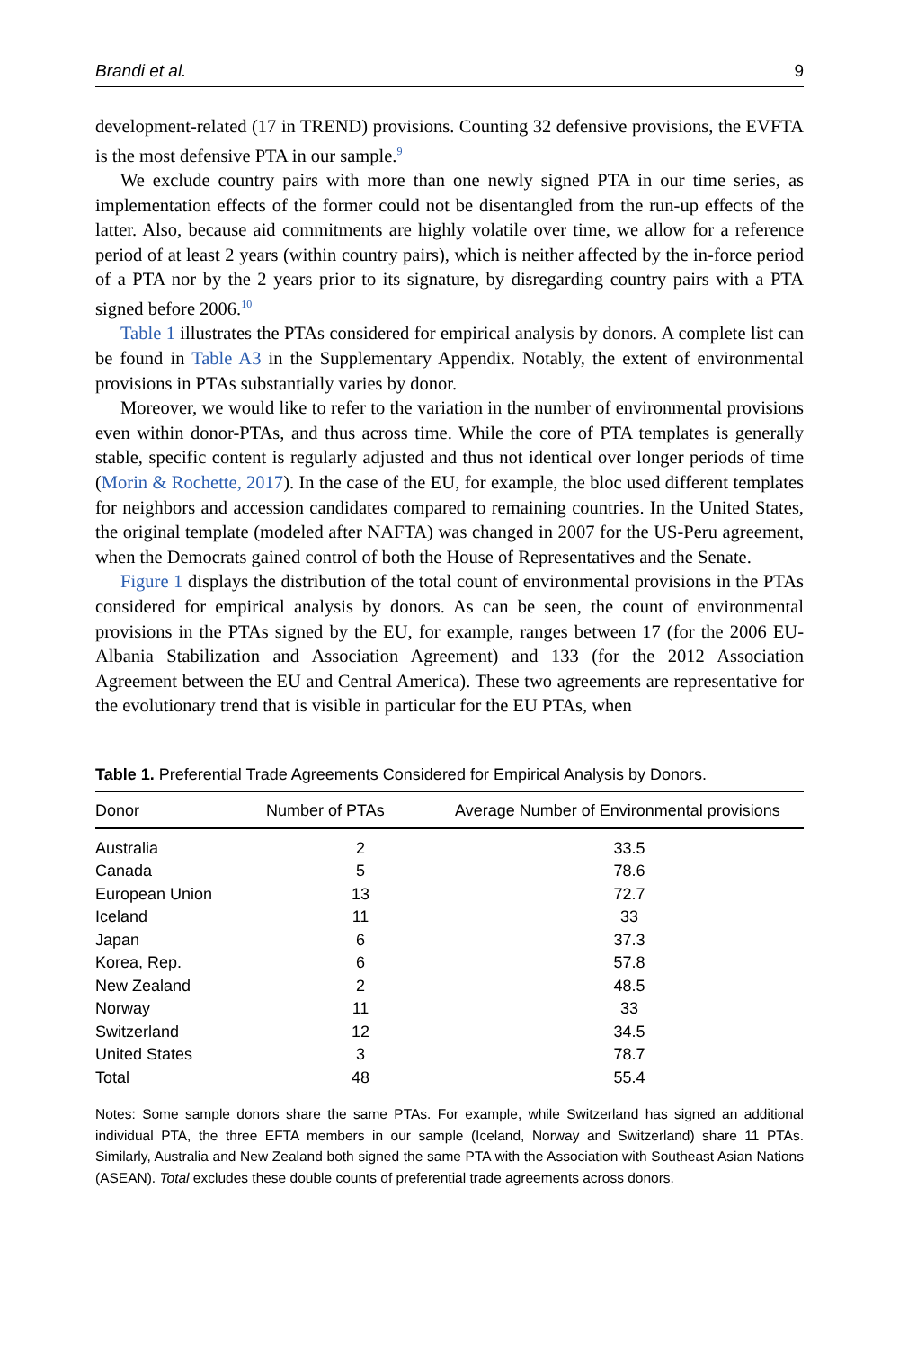Brandi et al. 9
development-related (17 in TREND) provisions. Counting 32 defensive provisions, the EVFTA is the most defensive PTA in our sample.<sup>9</sup>
We exclude country pairs with more than one newly signed PTA in our time series, as implementation effects of the former could not be disentangled from the run-up effects of the latter. Also, because aid commitments are highly volatile over time, we allow for a reference period of at least 2 years (within country pairs), which is neither affected by the in-force period of a PTA nor by the 2 years prior to its signature, by disregarding country pairs with a PTA signed before 2006.<sup>10</sup>
Table 1 illustrates the PTAs considered for empirical analysis by donors. A complete list can be found in Table A3 in the Supplementary Appendix. Notably, the extent of environmental provisions in PTAs substantially varies by donor.
Moreover, we would like to refer to the variation in the number of environmental provisions even within donor-PTAs, and thus across time. While the core of PTA templates is generally stable, specific content is regularly adjusted and thus not identical over longer periods of time (Morin & Rochette, 2017). In the case of the EU, for example, the bloc used different templates for neighbors and accession candidates compared to remaining countries. In the United States, the original template (modeled after NAFTA) was changed in 2007 for the US-Peru agreement, when the Democrats gained control of both the House of Representatives and the Senate.
Figure 1 displays the distribution of the total count of environmental provisions in the PTAs considered for empirical analysis by donors. As can be seen, the count of environmental provisions in the PTAs signed by the EU, for example, ranges between 17 (for the 2006 EU-Albania Stabilization and Association Agreement) and 133 (for the 2012 Association Agreement between the EU and Central America). These two agreements are representative for the evolutionary trend that is visible in particular for the EU PTAs, when
Table 1. Preferential Trade Agreements Considered for Empirical Analysis by Donors.
| Donor | Number of PTAs | Average Number of Environmental provisions |
| --- | --- | --- |
| Australia | 2 | 33.5 |
| Canada | 5 | 78.6 |
| European Union | 13 | 72.7 |
| Iceland | 11 | 33 |
| Japan | 6 | 37.3 |
| Korea, Rep. | 6 | 57.8 |
| New Zealand | 2 | 48.5 |
| Norway | 11 | 33 |
| Switzerland | 12 | 34.5 |
| United States | 3 | 78.7 |
| Total | 48 | 55.4 |
Notes: Some sample donors share the same PTAs. For example, while Switzerland has signed an additional individual PTA, the three EFTA members in our sample (Iceland, Norway and Switzerland) share 11 PTAs. Similarly, Australia and New Zealand both signed the same PTA with the Association with Southeast Asian Nations (ASEAN). Total excludes these double counts of preferential trade agreements across donors.